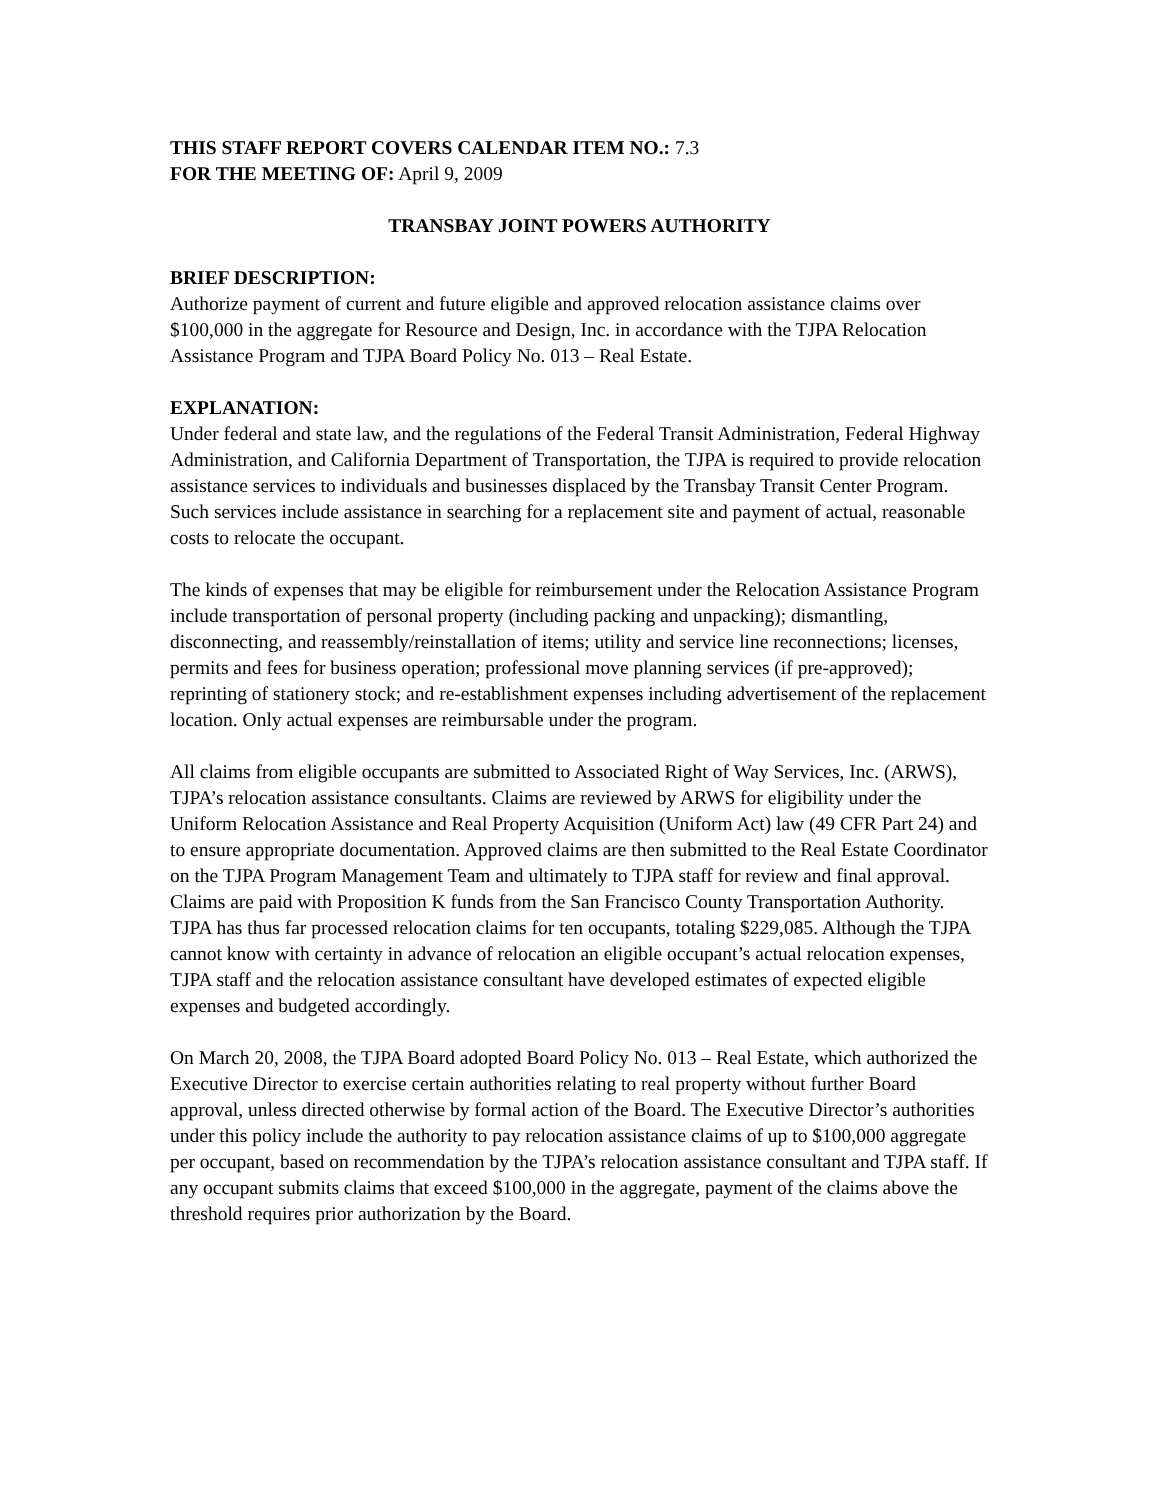THIS STAFF REPORT COVERS CALENDAR ITEM NO.: 7.3
FOR THE MEETING OF: April 9, 2009
TRANSBAY JOINT POWERS AUTHORITY
BRIEF DESCRIPTION:
Authorize payment of current and future eligible and approved relocation assistance claims over $100,000 in the aggregate for Resource and Design, Inc. in accordance with the TJPA Relocation Assistance Program and TJPA Board Policy No. 013 – Real Estate.
EXPLANATION:
Under federal and state law, and the regulations of the Federal Transit Administration, Federal Highway Administration, and California Department of Transportation, the TJPA is required to provide relocation assistance services to individuals and businesses displaced by the Transbay Transit Center Program. Such services include assistance in searching for a replacement site and payment of actual, reasonable costs to relocate the occupant.
The kinds of expenses that may be eligible for reimbursement under the Relocation Assistance Program include transportation of personal property (including packing and unpacking); dismantling, disconnecting, and reassembly/reinstallation of items; utility and service line reconnections; licenses, permits and fees for business operation; professional move planning services (if pre-approved); reprinting of stationery stock; and re-establishment expenses including advertisement of the replacement location. Only actual expenses are reimbursable under the program.
All claims from eligible occupants are submitted to Associated Right of Way Services, Inc. (ARWS), TJPA’s relocation assistance consultants. Claims are reviewed by ARWS for eligibility under the Uniform Relocation Assistance and Real Property Acquisition (Uniform Act) law (49 CFR Part 24) and to ensure appropriate documentation. Approved claims are then submitted to the Real Estate Coordinator on the TJPA Program Management Team and ultimately to TJPA staff for review and final approval. Claims are paid with Proposition K funds from the San Francisco County Transportation Authority. TJPA has thus far processed relocation claims for ten occupants, totaling $229,085. Although the TJPA cannot know with certainty in advance of relocation an eligible occupant’s actual relocation expenses, TJPA staff and the relocation assistance consultant have developed estimates of expected eligible expenses and budgeted accordingly.
On March 20, 2008, the TJPA Board adopted Board Policy No. 013 – Real Estate, which authorized the Executive Director to exercise certain authorities relating to real property without further Board approval, unless directed otherwise by formal action of the Board. The Executive Director’s authorities under this policy include the authority to pay relocation assistance claims of up to $100,000 aggregate per occupant, based on recommendation by the TJPA’s relocation assistance consultant and TJPA staff. If any occupant submits claims that exceed $100,000 in the aggregate, payment of the claims above the threshold requires prior authorization by the Board.